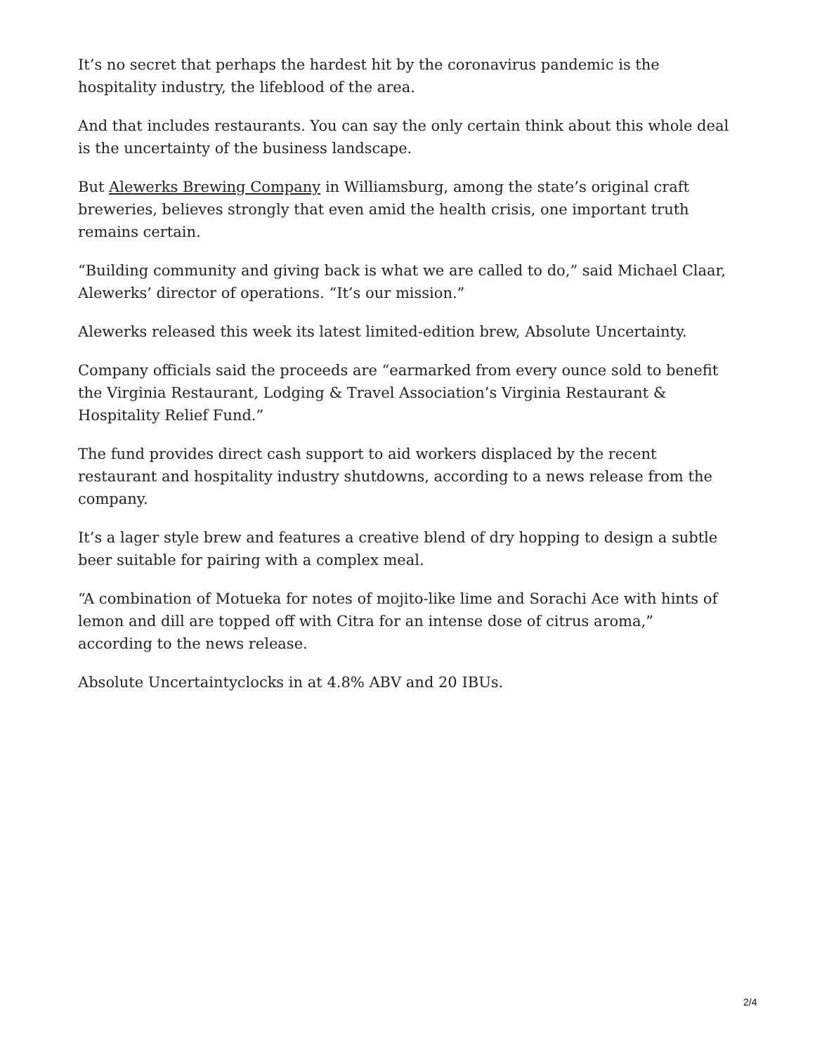It’s no secret that perhaps the hardest hit by the coronavirus pandemic is the hospitality industry, the lifeblood of the area.
And that includes restaurants. You can say the only certain think about this whole deal is the uncertainty of the business landscape.
But Alewerks Brewing Company in Williamsburg, among the state’s original craft breweries, believes strongly that even amid the health crisis, one important truth remains certain.
“Building community and giving back is what we are called to do,” said Michael Claar, Alewerks’ director of operations. “It’s our mission.”
Alewerks released this week its latest limited-edition brew, Absolute Uncertainty.
Company officials said the proceeds are “earmarked from every ounce sold to benefit the Virginia Restaurant, Lodging & Travel Association’s Virginia Restaurant & Hospitality Relief Fund.”
The fund provides direct cash support to aid workers displaced by the recent restaurant and hospitality industry shutdowns, according to a news release from the company.
It’s a lager style brew and features a creative blend of dry hopping to design a subtle beer suitable for pairing with a complex meal.
“A combination of Motueka for notes of mojito-like lime and Sorachi Ace with hints of lemon and dill are topped off with Citra for an intense dose of citrus aroma,” according to the news release.
Absolute Uncertaintyclocks in at 4.8% ABV and 20 IBUs.
2/4